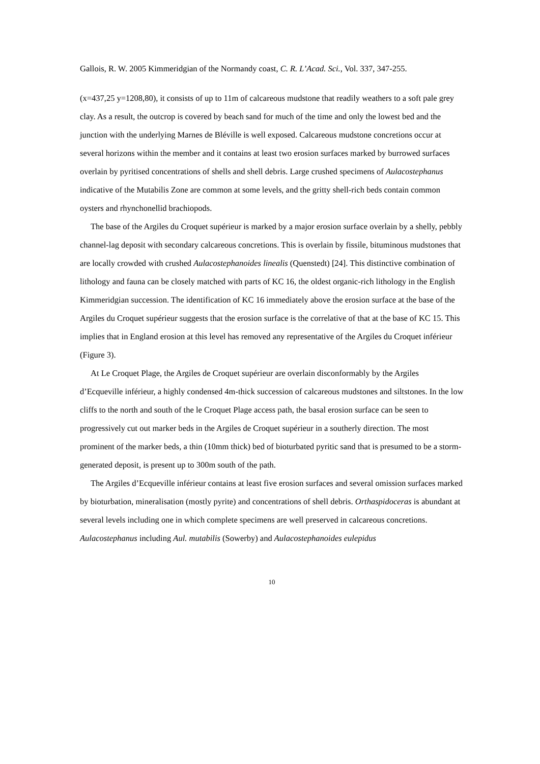Gallois, R. W. 2005 Kimmeridgian of the Normandy coast, C. R. L’Acad. Sci., Vol. 337, 347-255.
(x=437,25 y=1208,80), it consists of up to 11m of calcareous mudstone that readily weathers to a soft pale grey clay. As a result, the outcrop is covered by beach sand for much of the time and only the lowest bed and the junction with the underlying Marnes de Bléville is well exposed. Calcareous mudstone concretions occur at several horizons within the member and it contains at least two erosion surfaces marked by burrowed surfaces overlain by pyritised concentrations of shells and shell debris. Large crushed specimens of Aulacostephanus indicative of the Mutabilis Zone are common at some levels, and the gritty shell-rich beds contain common oysters and rhynchonellid brachiopods.
The base of the Argiles du Croquet supérieur is marked by a major erosion surface overlain by a shelly, pebbly channel-lag deposit with secondary calcareous concretions. This is overlain by fissile, bituminous mudstones that are locally crowded with crushed Aulacostephanoides linealis (Quenstedt) [24]. This distinctive combination of lithology and fauna can be closely matched with parts of KC 16, the oldest organic-rich lithology in the English Kimmeridgian succession. The identification of KC 16 immediately above the erosion surface at the base of the Argiles du Croquet supérieur suggests that the erosion surface is the correlative of that at the base of KC 15. This implies that in England erosion at this level has removed any representative of the Argiles du Croquet inférieur (Figure 3).
At Le Croquet Plage, the Argiles de Croquet supérieur are overlain disconformably by the Argiles d’Ecqueville inférieur, a highly condensed 4m-thick succession of calcareous mudstones and siltstones. In the low cliffs to the north and south of the le Croquet Plage access path, the basal erosion surface can be seen to progressively cut out marker beds in the Argiles de Croquet supérieur in a southerly direction. The most prominent of the marker beds, a thin (10mm thick) bed of bioturbated pyritic sand that is presumed to be a storm-generated deposit, is present up to 300m south of the path.
The Argiles d’Ecqueville inférieur contains at least five erosion surfaces and several omission surfaces marked by bioturbation, mineralisation (mostly pyrite) and concentrations of shell debris. Orthaspidoceras is abundant at several levels including one in which complete specimens are well preserved in calcareous concretions. Aulacostephanus including Aul. mutabilis (Sowerby) and Aulacostephanoides eulepidus
10